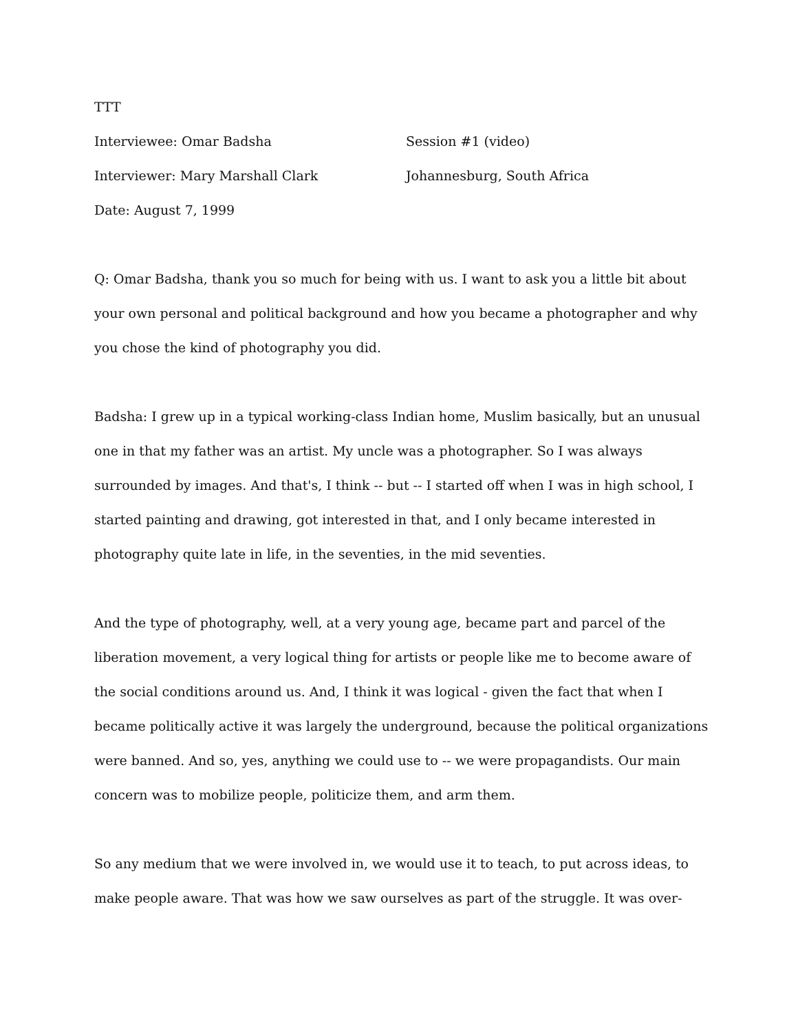TTT
Interviewee: Omar Badsha Session #1 (video)
Interviewer: Mary Marshall Clark Johannesburg, South Africa
Date: August 7, 1999
Q: Omar Badsha, thank you so much for being with us. I want to ask you a little bit about your own personal and political background and how you became a photographer and why you chose the kind of photography you did.
Badsha: I grew up in a typical working-class Indian home, Muslim basically, but an unusual one in that my father was an artist. My uncle was a photographer. So I was always surrounded by images. And that's, I think -- but -- I started off when I was in high school, I started painting and drawing, got interested in that, and I only became interested in photography quite late in life, in the seventies, in the mid seventies.
And the type of photography, well, at a very young age, became part and parcel of the liberation movement, a very logical thing for artists or people like me to become aware of the social conditions around us. And, I think it was logical - given the fact that when I became politically active it was largely the underground, because the political organizations were banned. And so, yes, anything we could use to -- we were propagandists. Our main concern was to mobilize people, politicize them, and arm them.
So any medium that we were involved in, we would use it to teach, to put across ideas, to make people aware. That was how we saw ourselves as part of the struggle. It was over-